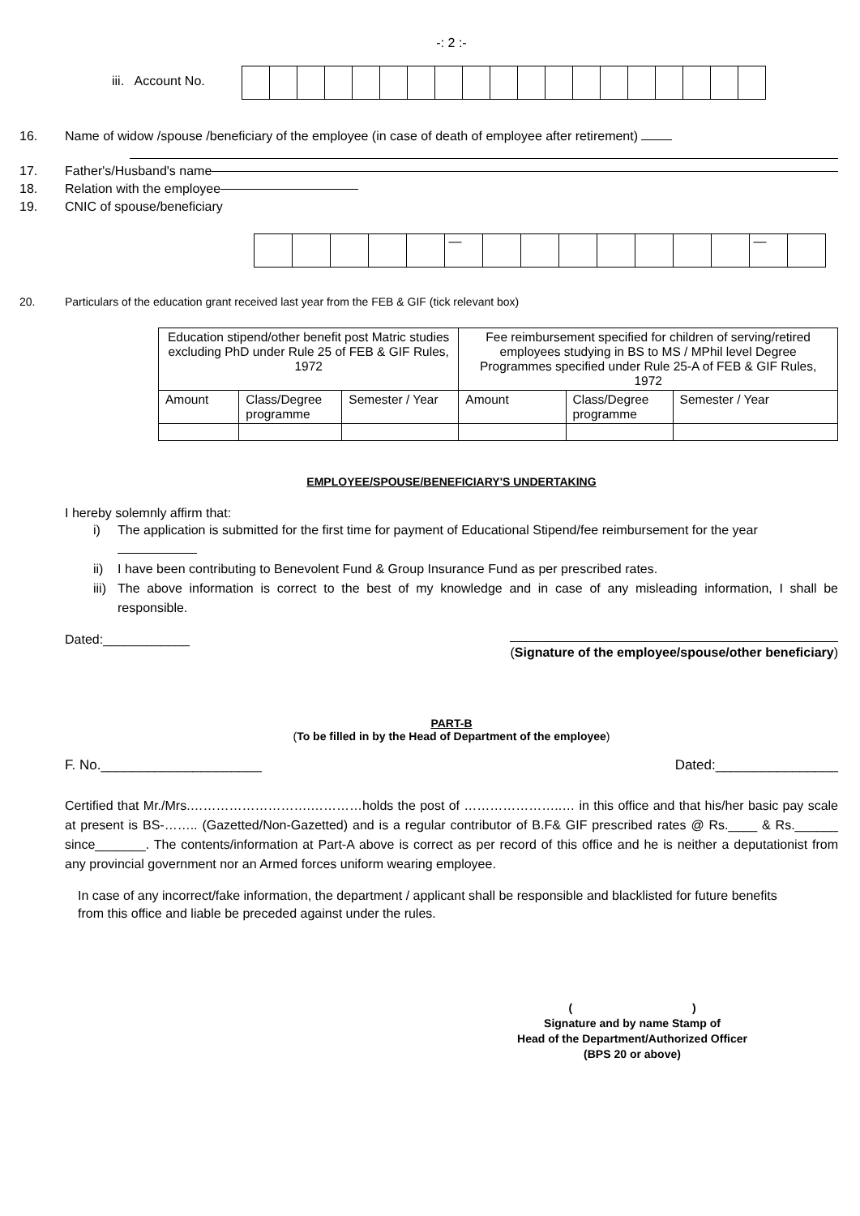-: 2 :-
iii. Account No.
16. Name of widow /spouse /beneficiary of the employee (in case of death of employee after retirement)
17. Father's/Husband's name
18. Relation with the employee
19. CNIC of spouse/beneficiary
— —
20. Particulars of the education grant received last year from the FEB & GIF (tick relevant box)
| Education stipend/other benefit post Matric studies excluding PhD under Rule 25 of FEB & GIF Rules, 1972 | | | Fee reimbursement specified for children of serving/retired employees studying in BS to MS / MPhil level Degree Programmes specified under Rule 25-A of FEB & GIF Rules, 1972 | | |
| --- | --- | --- | --- | --- | --- |
| Amount | Class/Degree programme | Semester / Year | Amount | Class/Degree programme | Semester / Year |
EMPLOYEE/SPOUSE/BENEFICIARY'S UNDERTAKING
I hereby solemnly affirm that:
i) The application is submitted for the first time for payment of Educational Stipend/fee reimbursement for the year
ii) I have been contributing to Benevolent Fund & Group Insurance Fund as per prescribed rates.
iii) The above information is correct to the best of my knowledge and in case of any misleading information, I shall be responsible.
Dated:____________
(Signature of the employee/spouse/other beneficiary)
PART-B
(To be filled in by the Head of Department of the employee)
F. No._____________________ Dated:________________
Certified that Mr./Mrs.……………………….…………holds the post of …………………..… in this office and that his/her basic pay scale at present is BS-…….. (Gazetted/Non-Gazetted) and is a regular contributor of B.F& GIF prescribed rates @ Rs.____ & Rs.______ since_______. The contents/information at Part-A above is correct as per record of this office and he is neither a deputationist from any provincial government nor an Armed forces uniform wearing employee.
In case of any incorrect/fake information, the department / applicant shall be responsible and blacklisted for future benefits from this office and liable be preceded against under the rules.
( )
Signature and by name Stamp of
Head of the Department/Authorized Officer
(BPS 20 or above)